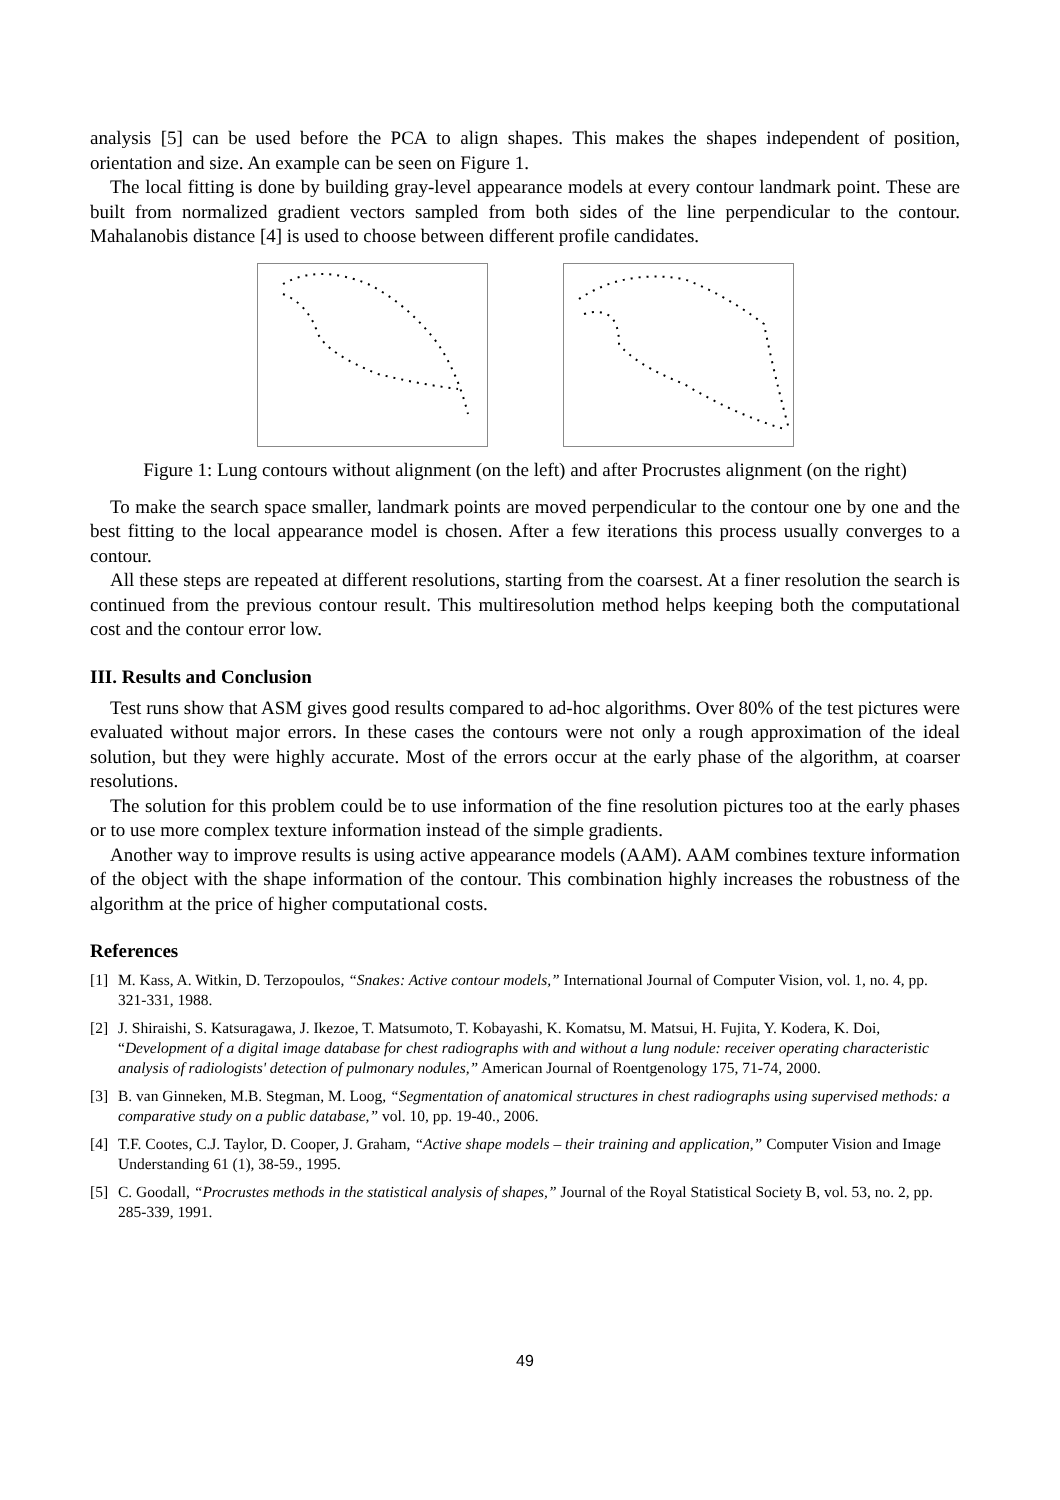analysis [5] can be used before the PCA to align shapes. This makes the shapes independent of position, orientation and size. An example can be seen on Figure 1.
The local fitting is done by building gray-level appearance models at every contour landmark point. These are built from normalized gradient vectors sampled from both sides of the line perpendicular to the contour. Mahalanobis distance [4] is used to choose between different profile candidates.
Figure 1: Lung contours without alignment (on the left) and after Procrustes alignment (on the right)
To make the search space smaller, landmark points are moved perpendicular to the contour one by one and the best fitting to the local appearance model is chosen. After a few iterations this process usually converges to a contour.
All these steps are repeated at different resolutions, starting from the coarsest. At a finer resolution the search is continued from the previous contour result. This multiresolution method helps keeping both the computational cost and the contour error low.
III. Results and Conclusion
Test runs show that ASM gives good results compared to ad-hoc algorithms. Over 80% of the test pictures were evaluated without major errors. In these cases the contours were not only a rough approximation of the ideal solution, but they were highly accurate. Most of the errors occur at the early phase of the algorithm, at coarser resolutions.
The solution for this problem could be to use information of the fine resolution pictures too at the early phases or to use more complex texture information instead of the simple gradients.
Another way to improve results is using active appearance models (AAM). AAM combines texture information of the object with the shape information of the contour. This combination highly increases the robustness of the algorithm at the price of higher computational costs.
References
[1] M. Kass, A. Witkin, D. Terzopoulos, “Snakes: Active contour models,” International Journal of Computer Vision, vol. 1, no. 4, pp. 321-331, 1988.
[2] J. Shiraishi, S. Katsuragawa, J. Ikezoe, T. Matsumoto, T. Kobayashi, K. Komatsu, M. Matsui, H. Fujita, Y. Kodera, K. Doi, “Development of a digital image database for chest radiographs with and without a lung nodule: receiver operating characteristic analysis of radiologists' detection of pulmonary nodules,” American Journal of Roentgenology 175, 71-74, 2000.
[3] B. van Ginneken, M.B. Stegman, M. Loog, “Segmentation of anatomical structures in chest radiographs using supervised methods: a comparative study on a public database,” vol. 10, pp. 19-40., 2006.
[4] T.F. Cootes, C.J. Taylor, D. Cooper, J. Graham, “Active shape models – their training and application,” Computer Vision and Image Understanding 61 (1), 38-59., 1995.
[5] C. Goodall, “Procrustes methods in the statistical analysis of shapes,” Journal of the Royal Statistical Society B, vol. 53, no. 2, pp. 285-339, 1991.
49